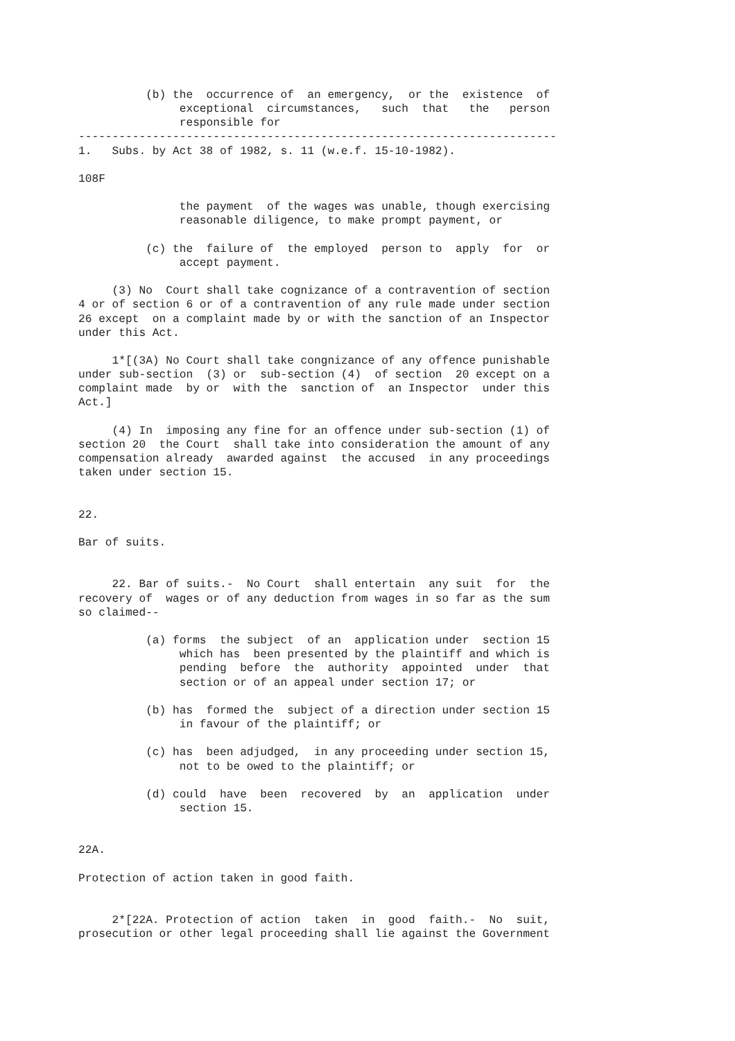(b) the  occurrence of  an emergency,  or the  existence  of
               exceptional  circumstances,   such  that   the   person
               responsible for
-----------------------------------------------------------------------
1.   Subs. by Act 38 of 1982, s. 11 (w.e.f. 15-10-1982).

108F

               the payment  of the wages was unable, though exercising
               reasonable diligence, to make prompt payment, or

          (c) the  failure of  the employed  person to  apply  for  or
               accept payment.

     (3) No  Court shall take cognizance of a contravention of section
4 or of section 6 or of a contravention of any rule made under section
26 except  on a complaint made by or with the sanction of an Inspector
under this Act.

     1*[(3A) No Court shall take congnizance of any offence punishable
under sub-section  (3) or  sub-section (4)  of section  20 except on a
complaint made  by or  with the  sanction of  an Inspector  under this
Act.]

     (4) In  imposing any fine for an offence under sub-section (1) of
section 20  the Court  shall take into consideration the amount of any
compensation already  awarded against  the accused  in any proceedings
taken under section 15.


22.

Bar of suits.


     22. Bar of suits.-  No Court  shall entertain  any suit  for  the
recovery of  wages or of any deduction from wages in so far as the sum
so claimed--

          (a) forms  the subject  of an  application under  section 15
               which has  been presented by the plaintiff and which is
               pending  before  the  authority  appointed  under  that
               section or of an appeal under section 17; or

          (b) has  formed the  subject of a direction under section 15
               in favour of the plaintiff; or

          (c) has  been adjudged,  in any proceeding under section 15,
               not to be owed to the plaintiff; or

          (d) could  have  been  recovered  by  an  application  under
               section 15.


22A.

Protection of action taken in good faith.


     2*[22A. Protection of action  taken  in  good  faith.-  No  suit,
prosecution or other legal proceeding shall lie against the Government